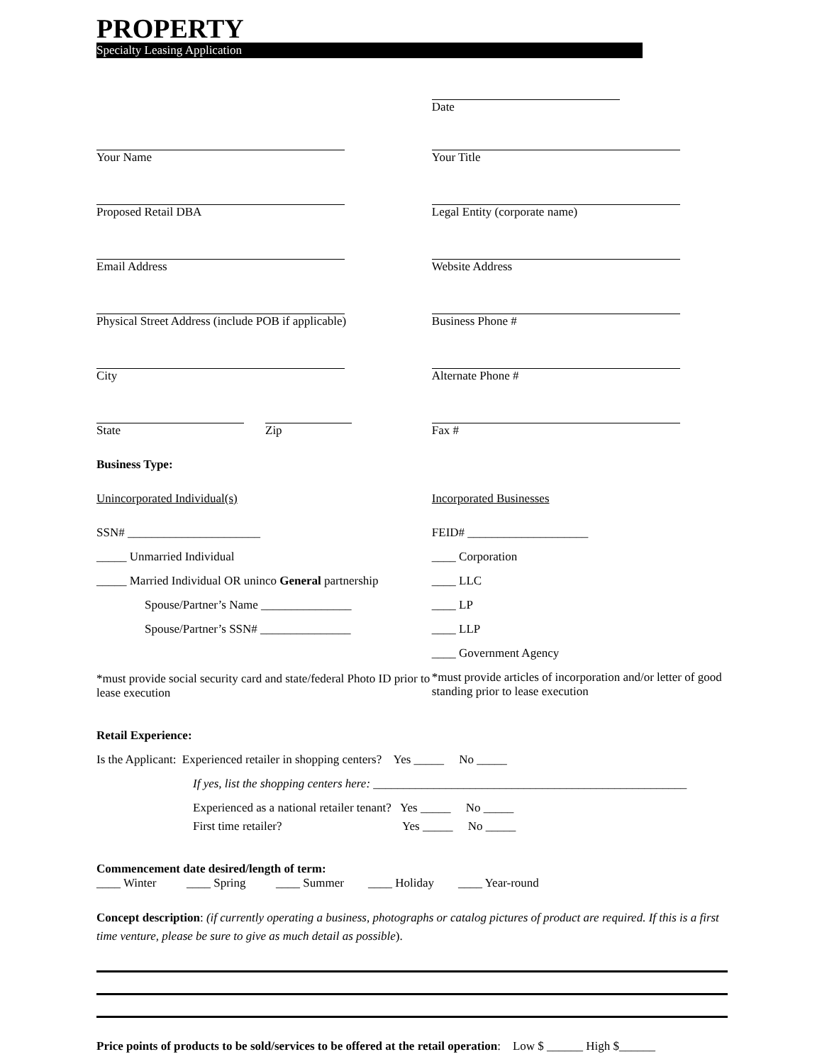PROPERTY
Specialty Leasing Application
Date
Your Name Your Title
Proposed Retail DBA Legal Entity (corporate name)
Email Address Website Address
Physical Street Address (include POB if applicable)
Business Phone #
City Alternate Phone #
State Zip Fax #
Business Type:
Unincorporated Individual(s)
SSN# ______________________
_____ Unmarried Individual
_____ Married Individual OR uninco General partnership
Spouse/Partner’s Name _______________
Spouse/Partner’s SSN# _______________
*must provide social security card and state/federal Photo ID prior to lease execution
Incorporated Businesses
FEID# ____________________
____ Corporation
____ LLC
____ LP
____ LLP
____ Government Agency
*must provide articles of incorporation and/or letter of good standing prior to lease execution
Retail Experience:
Is the Applicant: Experienced retailer in shopping centers? Yes _____ No _____
If yes, list the shopping centers here: ____________________________________________________
Experienced as a national retailer tenant? Yes _____ No _____
First time retailer? Yes _____ No _____
Commencement date desired/length of term:
____ Winter ____ Spring ____ Summer ____ Holiday ____ Year-round
Concept description: (if currently operating a business, photographs or catalog pictures of product are required. If this is a first time venture, please be sure to give as much detail as possible).
Price points of products to be sold/services to be offered at the retail operation: Low $ ______ High $______